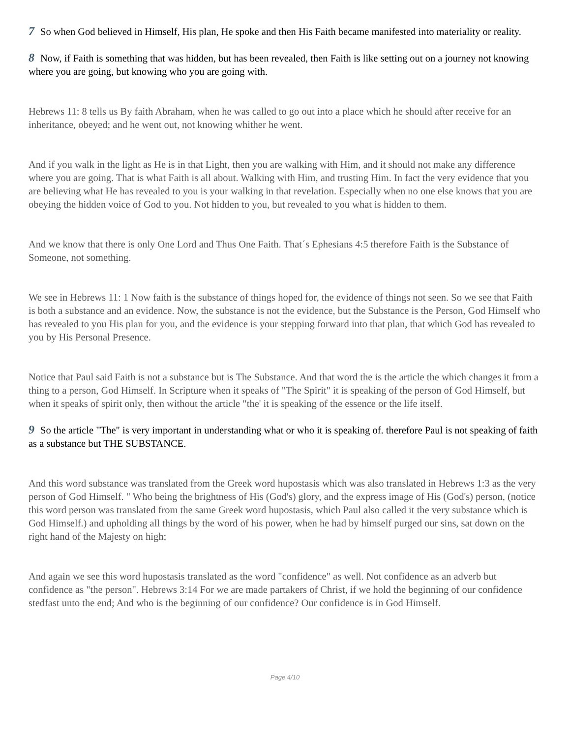7 So when God believed in Himself, His plan, He spoke and then His Faith became manifested into materiality or reality.
8 Now, if Faith is something that was hidden, but has been revealed, then Faith is like setting out on a journey not knowing where you are going, but knowing who you are going with.
Hebrews 11: 8 tells us By faith Abraham, when he was called to go out into a place which he should after receive for an inheritance, obeyed; and he went out, not knowing whither he went.
And if you walk in the light as He is in that Light, then you are walking with Him, and it should not make any difference where you are going. That is what Faith is all about. Walking with Him, and trusting Him. In fact the very evidence that you are believing what He has revealed to you is your walking in that revelation. Especially when no one else knows that you are obeying the hidden voice of God to you. Not hidden to you, but revealed to you what is hidden to them.
And we know that there is only One Lord and Thus One Faith. That´s Ephesians 4:5 therefore Faith is the Substance of Someone, not something.
We see in Hebrews 11: 1 Now faith is the substance of things hoped for, the evidence of things not seen. So we see that Faith is both a substance and an evidence. Now, the substance is not the evidence, but the Substance is the Person, God Himself who has revealed to you His plan for you, and the evidence is your stepping forward into that plan, that which God has revealed to you by His Personal Presence.
Notice that Paul said Faith is not a substance but is The Substance. And that word the is the article the which changes it from a thing to a person, God Himself. In Scripture when it speaks of "The Spirit" it is speaking of the person of God Himself, but when it speaks of spirit only, then without the article "the' it is speaking of the essence or the life itself.
9 So the article "The" is very important in understanding what or who it is speaking of. therefore Paul is not speaking of faith as a substance but THE SUBSTANCE.
And this word substance was translated from the Greek word hupostasis which was also translated in Hebrews 1:3 as the very person of God Himself. " Who being the brightness of His (God's) glory, and the express image of His (God's) person, (notice this word person was translated from the same Greek word hupostasis, which Paul also called it the very substance which is God Himself.) and upholding all things by the word of his power, when he had by himself purged our sins, sat down on the right hand of the Majesty on high;
And again we see this word hupostasis translated as the word "confidence" as well. Not confidence as an adverb but confidence as "the person". Hebrews 3:14 For we are made partakers of Christ, if we hold the beginning of our confidence stedfast unto the end; And who is the beginning of our confidence? Our confidence is in God Himself.
Page 4/10